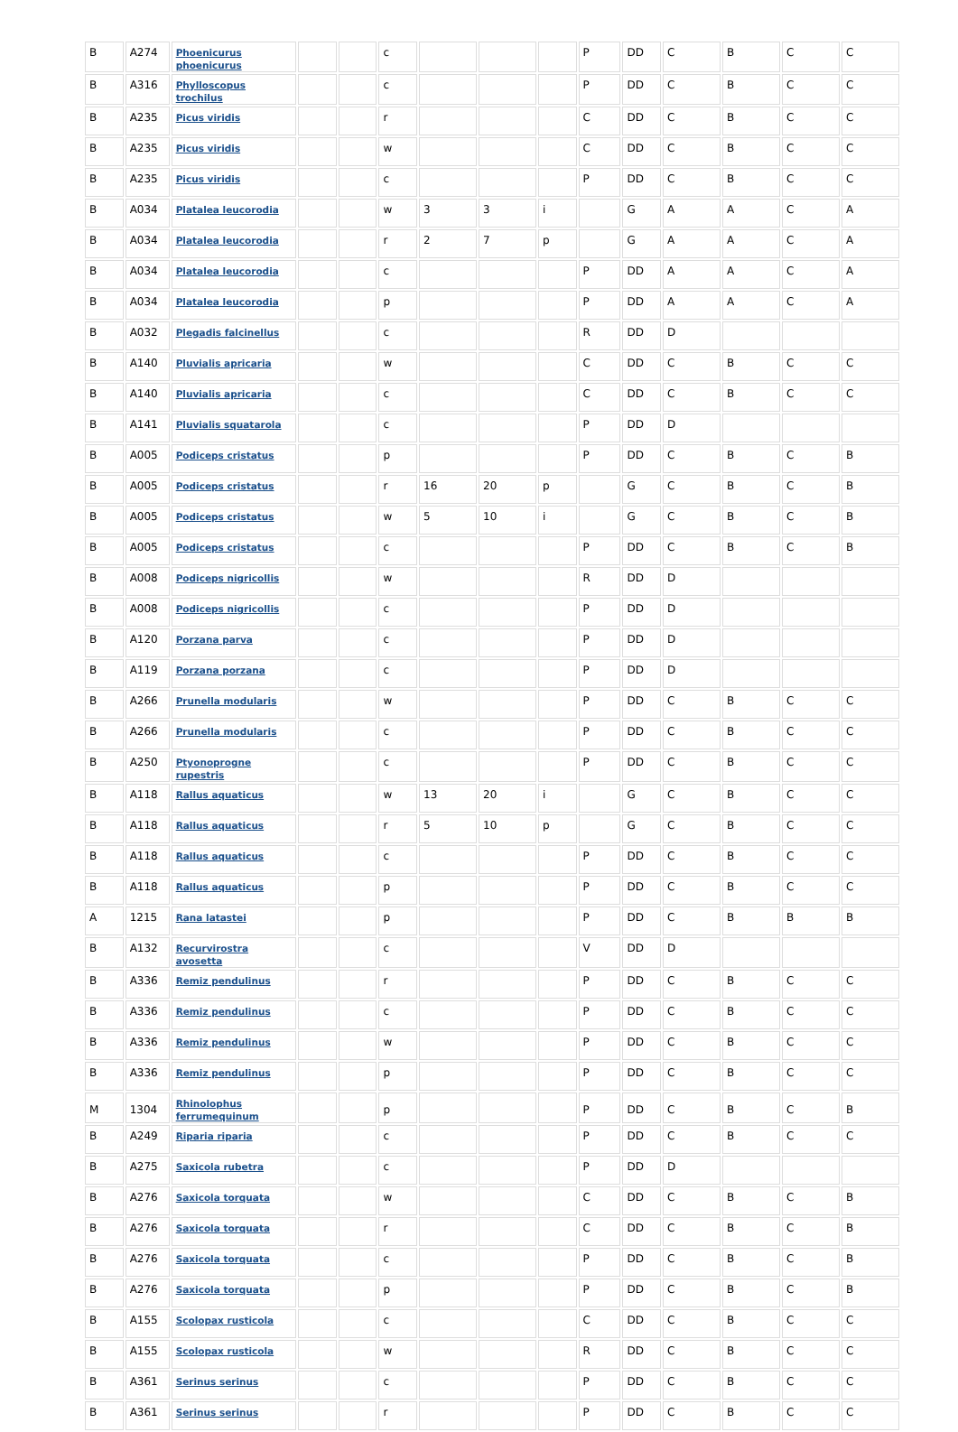| B | A274 | Phoenicurus phoenicurus | | | c | | | | P | DD | C | B | C | C |
| B | A316 | Phylloscopus trochilus | | | c | | | | P | DD | C | B | C | C |
| B | A235 | Picus viridis | | | r | | | | C | DD | C | B | C | C |
| B | A235 | Picus viridis | | | w | | | | C | DD | C | B | C | C |
| B | A235 | Picus viridis | | | c | | | | P | DD | C | B | C | C |
| B | A034 | Platalea leucorodia | | | w | 3 | 3 | i | | G | A | A | C | A |
| B | A034 | Platalea leucorodia | | | r | 2 | 7 | p | | G | A | A | C | A |
| B | A034 | Platalea leucorodia | | | c | | | | P | DD | A | A | C | A |
| B | A034 | Platalea leucorodia | | | p | | | | P | DD | A | A | C | A |
| B | A032 | Plegadis falcinellus | | | c | | | | R | DD | D | | | |
| B | A140 | Pluvialis apricaria | | | w | | | | C | DD | C | B | C | C |
| B | A140 | Pluvialis apricaria | | | c | | | | C | DD | C | B | C | C |
| B | A141 | Pluvialis squatarola | | | c | | | | P | DD | D | | | |
| B | A005 | Podiceps cristatus | | | p | | | | P | DD | C | B | C | B |
| B | A005 | Podiceps cristatus | | | r | 16 | 20 | p | | G | C | B | C | B |
| B | A005 | Podiceps cristatus | | | w | 5 | 10 | i | | G | C | B | C | B |
| B | A005 | Podiceps cristatus | | | c | | | | P | DD | C | B | C | B |
| B | A008 | Podiceps nigricollis | | | w | | | | R | DD | D | | | |
| B | A008 | Podiceps nigricollis | | | c | | | | P | DD | D | | | |
| B | A120 | Porzana parva | | | c | | | | P | DD | D | | | |
| B | A119 | Porzana porzana | | | c | | | | P | DD | D | | | |
| B | A266 | Prunella modularis | | | w | | | | P | DD | C | B | C | C |
| B | A266 | Prunella modularis | | | c | | | | P | DD | C | B | C | C |
| B | A250 | Ptyonoprogne rupestris | | | c | | | | P | DD | C | B | C | C |
| B | A118 | Rallus aquaticus | | | w | 13 | 20 | i | | G | C | B | C | C |
| B | A118 | Rallus aquaticus | | | r | 5 | 10 | p | | G | C | B | C | C |
| B | A118 | Rallus aquaticus | | | c | | | | P | DD | C | B | C | C |
| B | A118 | Rallus aquaticus | | | p | | | | P | DD | C | B | C | C |
| A | 1215 | Rana latastei | | | p | | | | P | DD | C | B | B | B |
| B | A132 | Recurvirostra avosetta | | | c | | | | V | DD | D | | | |
| B | A336 | Remiz pendulinus | | | r | | | | P | DD | C | B | C | C |
| B | A336 | Remiz pendulinus | | | c | | | | P | DD | C | B | C | C |
| B | A336 | Remiz pendulinus | | | w | | | | P | DD | C | B | C | C |
| B | A336 | Remiz pendulinus | | | p | | | | P | DD | C | B | C | C |
| M | 1304 | Rhinolophus ferrumequinum | | | p | | | | P | DD | C | B | C | B |
| B | A249 | Riparia riparia | | | c | | | | P | DD | C | B | C | C |
| B | A275 | Saxicola rubetra | | | c | | | | P | DD | D | | | |
| B | A276 | Saxicola torquata | | | w | | | | C | DD | C | B | C | B |
| B | A276 | Saxicola torquata | | | r | | | | C | DD | C | B | C | B |
| B | A276 | Saxicola torquata | | | c | | | | P | DD | C | B | C | B |
| B | A276 | Saxicola torquata | | | p | | | | P | DD | C | B | C | B |
| B | A155 | Scolopax rusticola | | | c | | | | C | DD | C | B | C | C |
| B | A155 | Scolopax rusticola | | | w | | | | R | DD | C | B | C | C |
| B | A361 | Serinus serinus | | | c | | | | P | DD | C | B | C | C |
| B | A361 | Serinus serinus | | | r | | | | P | DD | C | B | C | C |